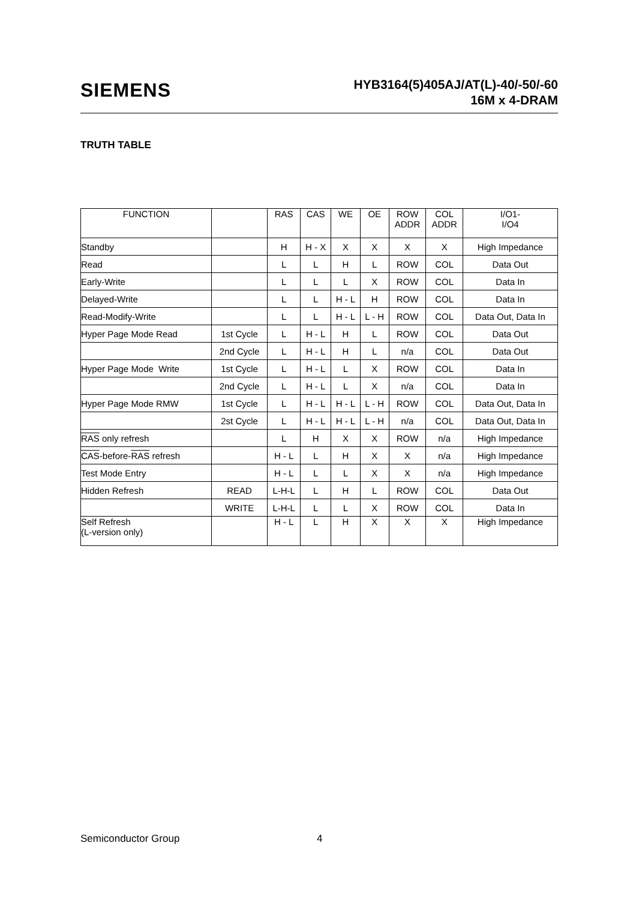SIEMENS
HYB3164(5)405AJ/AT(L)-40/-50/-60
16M x 4-DRAM
TRUTH TABLE
| FUNCTION | | RAS | CAS | WE | OE | ROW ADDR | COL ADDR | I/O1- I/O4 |
| --- | --- | --- | --- | --- | --- | --- | --- | --- |
| Standby | | H | H - X | X | X | X | X | High Impedance |
| Read | | L | L | H | L | ROW | COL | Data Out |
| Early-Write | | L | L | L | X | ROW | COL | Data In |
| Delayed-Write | | L | L | H - L | H | ROW | COL | Data In |
| Read-Modify-Write | | L | L | H - L | L - H | ROW | COL | Data Out, Data In |
| Hyper Page Mode Read | 1st Cycle | L | H - L | H | L | ROW | COL | Data Out |
| | 2nd Cycle | L | H - L | H | L | n/a | COL | Data Out |
| Hyper Page Mode Write | 1st Cycle | L | H - L | L | X | ROW | COL | Data In |
| | 2nd Cycle | L | H - L | L | X | n/a | COL | Data In |
| Hyper Page Mode RMW | 1st Cycle | L | H - L | H - L | L - H | ROW | COL | Data Out, Data In |
| | 2st Cycle | L | H - L | H - L | L - H | n/a | COL | Data Out, Data In |
| RAS only refresh | | L | H | X | X | ROW | n/a | High Impedance |
| CAS -before- RAS refresh | | H - L | L | H | X | X | n/a | High Impedance |
| Test Mode Entry | | H - L | L | L | X | X | n/a | High Impedance |
| Hidden Refresh | READ | L-H-L | L | H | L | ROW | COL | Data Out |
| | WRITE | L-H-L | L | L | X | ROW | COL | Data In |
| Self Refresh (L-version only) | | H - L | L | H | X | X | X | High Impedance |
Semiconductor Group 4